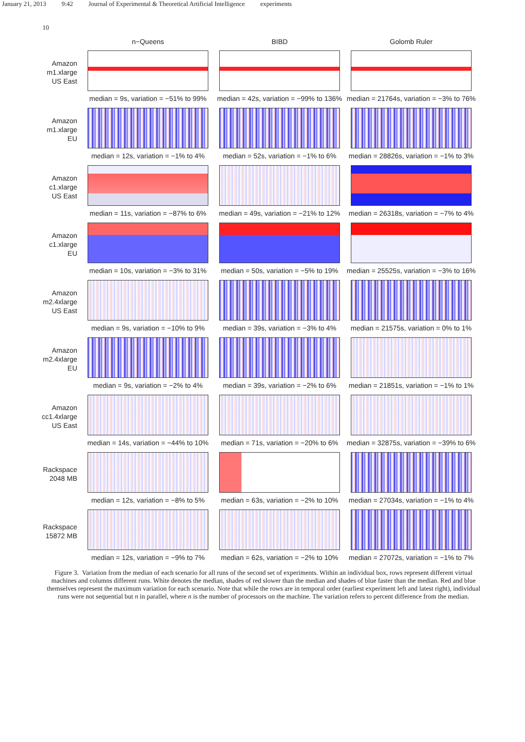January 21, 2013 9:42 Journal of Experimental & Theoretical Artificial Intelligence experiments
10
n−Queens
BIBD
Golomb Ruler
Amazon
m1.xlarge
US East
median = 9s, variation = −51% to 99%
median = 42s, variation = −99% to 136%
median = 21764s, variation = −3% to 76%
Amazon
m1.xlarge
EU
median = 12s, variation = −1% to 4%
median = 52s, variation = −1% to 6%
median = 28826s, variation = −1% to 3%
Amazon
c1.xlarge
US East
median = 11s, variation = −87% to 6%
median = 49s, variation = −21% to 12%
median = 26318s, variation = −7% to 4%
Amazon
c1.xlarge
EU
median = 10s, variation = −3% to 31%
median = 50s, variation = −5% to 19%
median = 25525s, variation = −3% to 16%
Amazon
m2.4xlarge
US East
median = 9s, variation = −10% to 9%
median = 39s, variation = −3% to 4%
median = 21575s, variation = 0% to 1%
Amazon
m2.4xlarge
EU
median = 9s, variation = −2% to 4%
median = 39s, variation = −2% to 6%
median = 21851s, variation = −1% to 1%
Amazon
cc1.4xlarge
US East
median = 14s, variation = −44% to 10%
median = 71s, variation = −20% to 6%
median = 32875s, variation = −39% to 6%
Rackspace
2048 MB
median = 12s, variation = −8% to 5%
median = 63s, variation = −2% to 10%
median = 27034s, variation = −1% to 4%
Rackspace
15872 MB
median = 12s, variation = −9% to 7%
median = 62s, variation = −2% to 10%
median = 27072s, variation = −1% to 7%
Figure 3. Variation from the median of each scenario for all runs of the second set of experiments. Within an individual box, rows represent different virtual machines and columns different runs. White denotes the median, shades of red slower than the median and shades of blue faster than the median. Red and blue themselves represent the maximum variation for each scenario. Note that while the rows are in temporal order (earliest experiment left and latest right), individual runs were not sequential but n in parallel, where n is the number of processors on the machine. The variation refers to percent difference from the median.